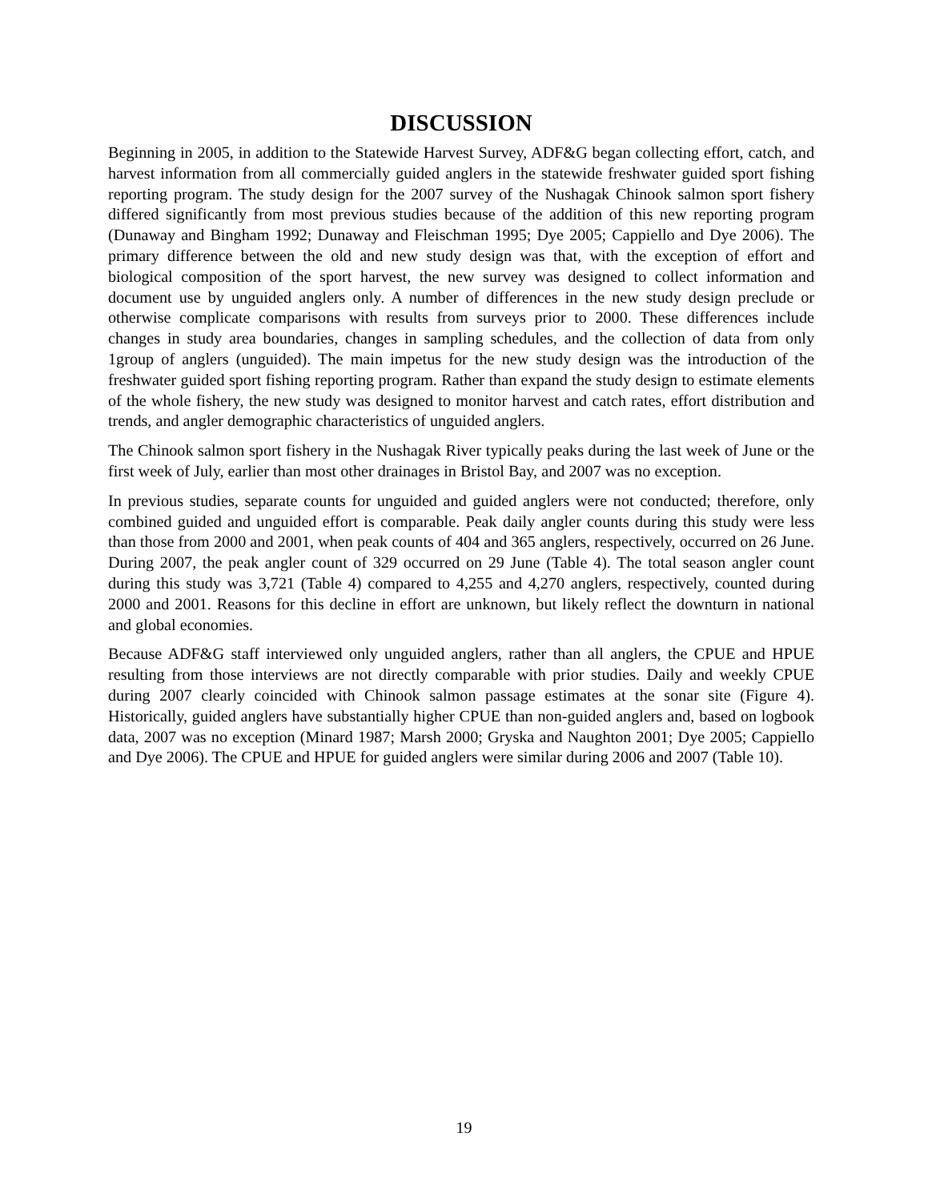DISCUSSION
Beginning in 2005, in addition to the Statewide Harvest Survey, ADF&G began collecting effort, catch, and harvest information from all commercially guided anglers in the statewide freshwater guided sport fishing reporting program. The study design for the 2007 survey of the Nushagak Chinook salmon sport fishery differed significantly from most previous studies because of the addition of this new reporting program (Dunaway and Bingham 1992; Dunaway and Fleischman 1995; Dye 2005; Cappiello and Dye 2006). The primary difference between the old and new study design was that, with the exception of effort and biological composition of the sport harvest, the new survey was designed to collect information and document use by unguided anglers only. A number of differences in the new study design preclude or otherwise complicate comparisons with results from surveys prior to 2000. These differences include changes in study area boundaries, changes in sampling schedules, and the collection of data from only 1group of anglers (unguided). The main impetus for the new study design was the introduction of the freshwater guided sport fishing reporting program. Rather than expand the study design to estimate elements of the whole fishery, the new study was designed to monitor harvest and catch rates, effort distribution and trends, and angler demographic characteristics of unguided anglers.
The Chinook salmon sport fishery in the Nushagak River typically peaks during the last week of June or the first week of July, earlier than most other drainages in Bristol Bay, and 2007 was no exception.
In previous studies, separate counts for unguided and guided anglers were not conducted; therefore, only combined guided and unguided effort is comparable. Peak daily angler counts during this study were less than those from 2000 and 2001, when peak counts of 404 and 365 anglers, respectively, occurred on 26 June. During 2007, the peak angler count of 329 occurred on 29 June (Table 4). The total season angler count during this study was 3,721 (Table 4) compared to 4,255 and 4,270 anglers, respectively, counted during 2000 and 2001. Reasons for this decline in effort are unknown, but likely reflect the downturn in national and global economies.
Because ADF&G staff interviewed only unguided anglers, rather than all anglers, the CPUE and HPUE resulting from those interviews are not directly comparable with prior studies. Daily and weekly CPUE during 2007 clearly coincided with Chinook salmon passage estimates at the sonar site (Figure 4). Historically, guided anglers have substantially higher CPUE than non-guided anglers and, based on logbook data, 2007 was no exception (Minard 1987; Marsh 2000; Gryska and Naughton 2001; Dye 2005; Cappiello and Dye 2006). The CPUE and HPUE for guided anglers were similar during 2006 and 2007 (Table 10).
19